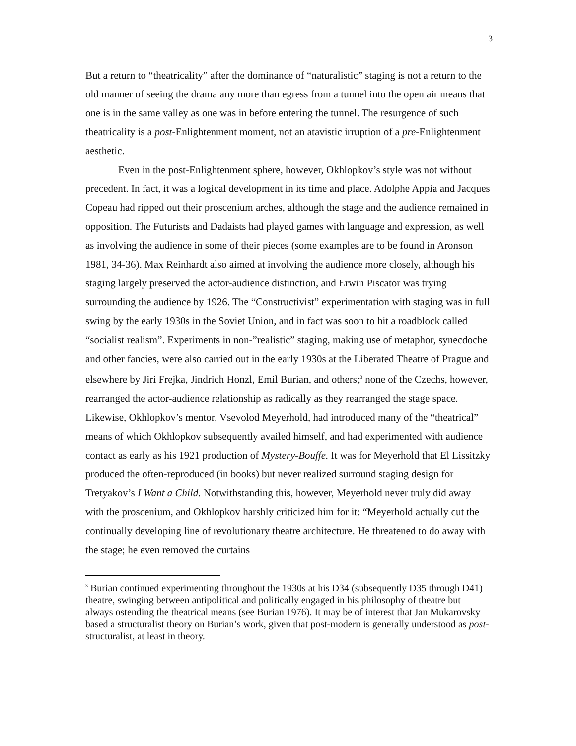3
But a return to “theatricality” after the dominance of “naturalistic” staging is not a return to the old manner of seeing the drama any more than egress from a tunnel into the open air means that one is in the same valley as one was in before entering the tunnel. The resurgence of such theatricality is a post-Enlightenment moment, not an atavistic irruption of a pre-Enlightenment aesthetic.
Even in the post-Enlightenment sphere, however, Okhlopkov’s style was not without precedent. In fact, it was a logical development in its time and place. Adolphe Appia and Jacques Copeau had ripped out their proscenium arches, although the stage and the audience remained in opposition. The Futurists and Dadaists had played games with language and expression, as well as involving the audience in some of their pieces (some examples are to be found in Aronson 1981, 34-36). Max Reinhardt also aimed at involving the audience more closely, although his staging largely preserved the actor-audience distinction, and Erwin Piscator was trying surrounding the audience by 1926. The “Constructivist” experimentation with staging was in full swing by the early 1930s in the Soviet Union, and in fact was soon to hit a roadblock called “socialist realism”. Experiments in non-”realistic” staging, making use of metaphor, synecdoche and other fancies, were also carried out in the early 1930s at the Liberated Theatre of Prague and elsewhere by Jiri Frejka, Jindrich Honzl, Emil Burian, and others;<sup>3</sup> none of the Czechs, however, rearranged the actor-audience relationship as radically as they rearranged the stage space. Likewise, Okhlopkov’s mentor, Vsevolod Meyerhold, had introduced many of the “theatrical” means of which Okhlopkov subsequently availed himself, and had experimented with audience contact as early as his 1921 production of Mystery-Bouffe. It was for Meyerhold that El Lissitzky produced the often-reproduced (in books) but never realized surround staging design for Tretyakov’s I Want a Child. Notwithstanding this, however, Meyerhold never truly did away with the proscenium, and Okhlopkov harshly criticized him for it: “Meyerhold actually cut the continually developing line of revolutionary theatre architecture. He threatened to do away with the stage; he even removed the curtains
<sup>3</sup> Burian continued experimenting throughout the 1930s at his D34 (subsequently D35 through D41) theatre, swinging between antipolitical and politically engaged in his philosophy of theatre but always ostending the theatrical means (see Burian 1976). It may be of interest that Jan Mukarovsky based a structuralist theory on Burian’s work, given that post-modern is generally understood as post-structuralist, at least in theory.